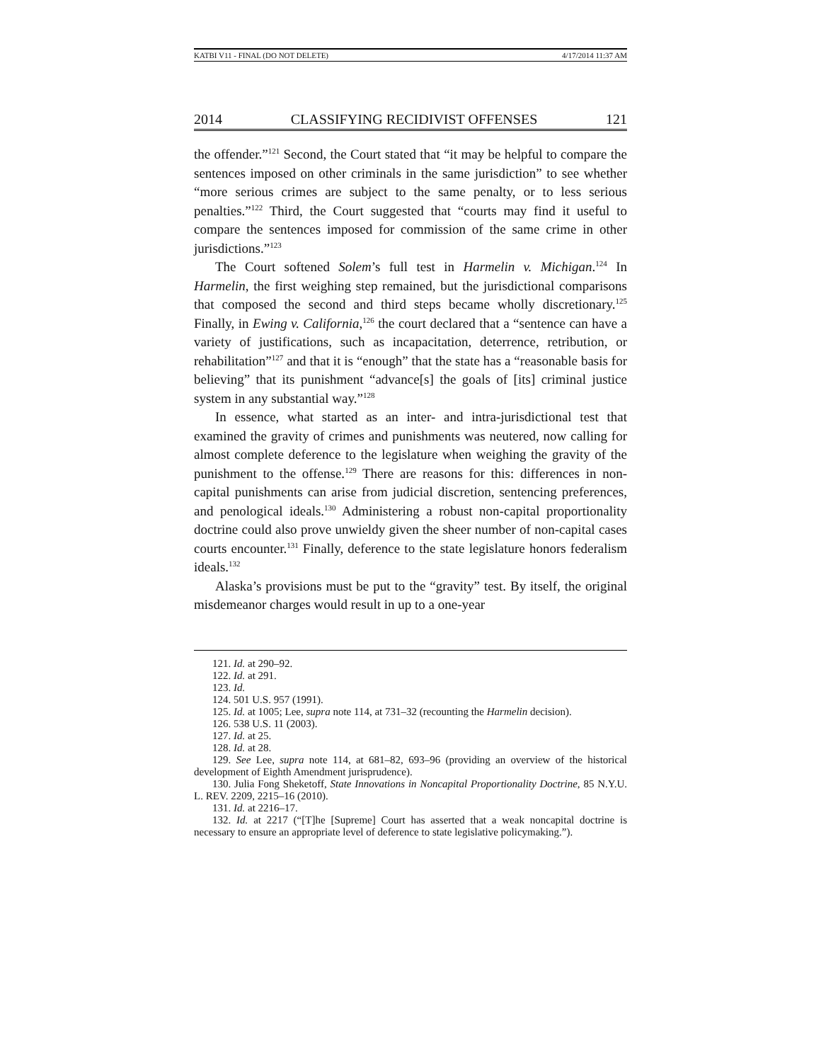KATBI V11 - FINAL (DO NOT DELETE) 4/17/2014 11:37 AM
2014 CLASSIFYING RECIDIVIST OFFENSES 121
the offender.”<sup>121</sup> Second, the Court stated that “it may be helpful to compare the sentences imposed on other criminals in the same jurisdiction” to see whether “more serious crimes are subject to the same penalty, or to less serious penalties.”<sup>122</sup> Third, the Court suggested that “courts may find it useful to compare the sentences imposed for commission of the same crime in other jurisdictions.”<sup>123</sup>
The Court softened Solem’s full test in Harmelin v. Michigan.<sup>124</sup> In Harmelin, the first weighing step remained, but the jurisdictional comparisons that composed the second and third steps became wholly discretionary.<sup>125</sup> Finally, in Ewing v. California,<sup>126</sup> the court declared that a “sentence can have a variety of justifications, such as incapacitation, deterrence, retribution, or rehabilitation”<sup>127</sup> and that it is “enough” that the state has a “reasonable basis for believing” that its punishment “advance[s] the goals of [its] criminal justice system in any substantial way.”<sup>128</sup>
In essence, what started as an inter- and intra-jurisdictional test that examined the gravity of crimes and punishments was neutered, now calling for almost complete deference to the legislature when weighing the gravity of the punishment to the offense.<sup>129</sup> There are reasons for this: differences in non-capital punishments can arise from judicial discretion, sentencing preferences, and penological ideals.<sup>130</sup> Administering a robust non-capital proportionality doctrine could also prove unwieldy given the sheer number of non-capital cases courts encounter.<sup>131</sup> Finally, deference to the state legislature honors federalism ideals.<sup>132</sup>
Alaska’s provisions must be put to the “gravity” test. By itself, the original misdemeanor charges would result in up to a one-year
121. Id. at 290–92.
122. Id. at 291.
123. Id.
124. 501 U.S. 957 (1991).
125. Id. at 1005; Lee, supra note 114, at 731–32 (recounting the Harmelin decision).
126. 538 U.S. 11 (2003).
127. Id. at 25.
128. Id. at 28.
129. See Lee, supra note 114, at 681–82, 693–96 (providing an overview of the historical development of Eighth Amendment jurisprudence).
130. Julia Fong Sheketoff, State Innovations in Noncapital Proportionality Doctrine, 85 N.Y.U. L. REV. 2209, 2215–16 (2010).
131. Id. at 2216–17.
132. Id. at 2217 (“[T]he [Supreme] Court has asserted that a weak noncapital doctrine is necessary to ensure an appropriate level of deference to state legislative policymaking.”).